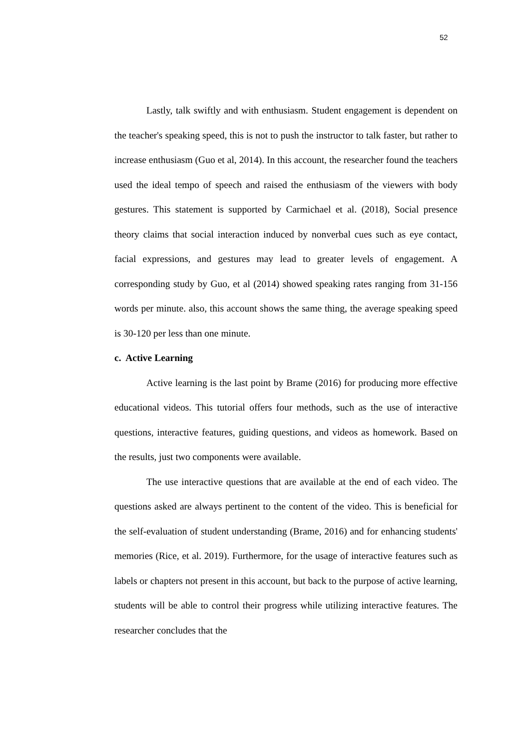52
Lastly, talk swiftly and with enthusiasm. Student engagement is dependent on the teacher's speaking speed, this is not to push the instructor to talk faster, but rather to increase enthusiasm (Guo et al, 2014). In this account, the researcher found the teachers used the ideal tempo of speech and raised the enthusiasm of the viewers with body gestures. This statement is supported by Carmichael et al. (2018), Social presence theory claims that social interaction induced by nonverbal cues such as eye contact, facial expressions, and gestures may lead to greater levels of engagement. A corresponding study by Guo, et al (2014) showed speaking rates ranging from 31-156 words per minute. also, this account shows the same thing, the average speaking speed is 30-120 per less than one minute.
c. Active Learning
Active learning is the last point by Brame (2016) for producing more effective educational videos. This tutorial offers four methods, such as the use of interactive questions, interactive features, guiding questions, and videos as homework. Based on the results, just two components were available.
The use interactive questions that are available at the end of each video. The questions asked are always pertinent to the content of the video. This is beneficial for the self-evaluation of student understanding (Brame, 2016) and for enhancing students' memories (Rice, et al. 2019). Furthermore, for the usage of interactive features such as labels or chapters not present in this account, but back to the purpose of active learning, students will be able to control their progress while utilizing interactive features. The researcher concludes that the